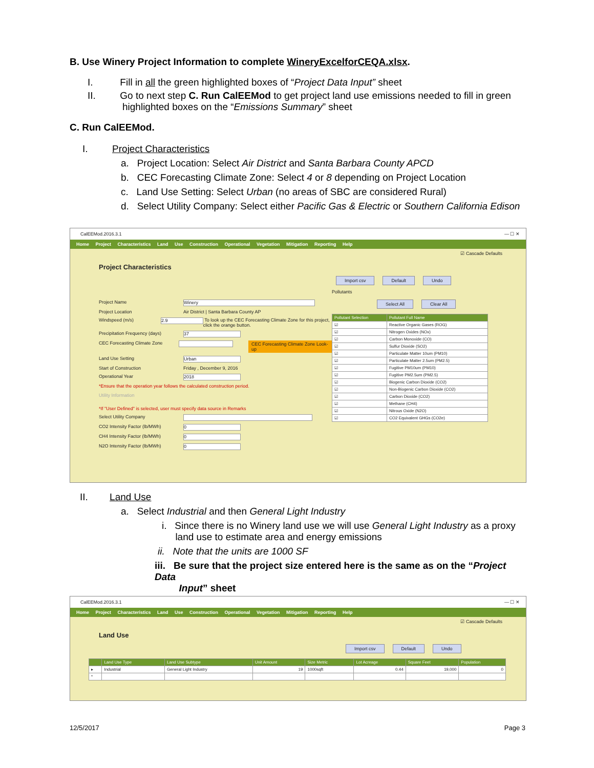B. Use Winery Project Information to complete WineryExcelforCEQA.xlsx.
I. Fill in all the green highlighted boxes of “Project Data Input” sheet
II. Go to next step C. Run CalEEMod to get project land use emissions needed to fill in green
highlighted boxes on the “Emissions Summary” sheet
C. Run CalEEMod.
I. Project Characteristics
a. Project Location: Select Air District and Santa Barbara County APCD
b. CEC Forecasting Climate Zone: Select 4 or 8 depending on Project Location
c. Land Use Setting: Select Urban (no areas of SBC are considered Rural)
d. Select Utility Company: Select either Pacific Gas & Electric or Southern California Edison
CalEEMod.2016.3.1 — ☐ ✕
Home Project Characteristics Land Use Construction Operational Vegetation Mitigation Reporting Help
☑ Cascade Defaults
Project Characteristics
Project Name Winery
Project Location Air District | Santa Barbara County AP
Windspeed (m/s) 2.9 To look up the CEC Forecasting Climate Zone for this project, click the orange button.
Precipitation Frequency (days) 37
CEC Forecasting Climate Zone CEC Forecasting Climate Zone Look-up
Land Use Setting Urban
Start of Construction Friday , December 9, 2016
Operational Year 2018
*Ensure that the operation year follows the calculated construction period.
Utility Information
*If "User Defined" is selected, user must specify data source in Remarks
Select Utility Company
CO2 Intensity Factor (lb/MWh) 0
CH4 Intensity Factor (lb/MWh) 0
N2O Intensity Factor (lb/MWh) 0
Import csv Default Undo
Pollutants
Select All Clear All
| Pollutant Selection | Pollutant Full Name |
| --- | --- |
| ☑ | Reactive Organic Gases (ROG) |
| ☑ | Nitrogen Oxides (NOx) |
| ☑ | Carbon Monoxide (CO) |
| ☑ | Sulfur Dioxide (SO2) |
| ☑ | Particulate Matter 10um (PM10) |
| ☑ | Particulate Matter 2.5um (PM2.5) |
| ☑ | Fugitive PM10um (PM10) |
| ☑ | Fugitive PM2.5um (PM2.5) |
| ☑ | Biogenic Carbon Dioxide (CO2) |
| ☑ | Non-Biogenic Carbon Dioxide (CO2) |
| ☑ | Carbon Dioxide (CO2) |
| ☑ | Methane (CH4) |
| ☑ | Nitrous Oxide (N2O) |
| ☑ | CO2 Equivalent GHGs (CO2e) |
II. Land Use
a. Select Industrial and then General Light Industry
i. Since there is no Winery land use we will use General Light Industry as a proxy
land use to estimate area and energy emissions
ii. Note that the units are 1000 SF
iii. Be sure that the project size entered here is the same as on the “Project Data
Input” sheet
CalEEMod.2016.3.1 — ☐ ✕
Home Project Characteristics Land Use Construction Operational Vegetation Mitigation Reporting Help
☑ Cascade Defaults
Land Use
Import csv Default Undo
| | Land Use Type | Land Use Subtype | Unit Amount | Size Metric | Lot Acreage | Square Feet | Population |
| --- | --- | --- | --- | --- | --- | --- | --- |
| ▸ | Industrial | General Light Industry | 19 | 1000sqft | 0.44 | 19,000 | 0 |
| * | | | | | | | |
12/5/2017 Page 3